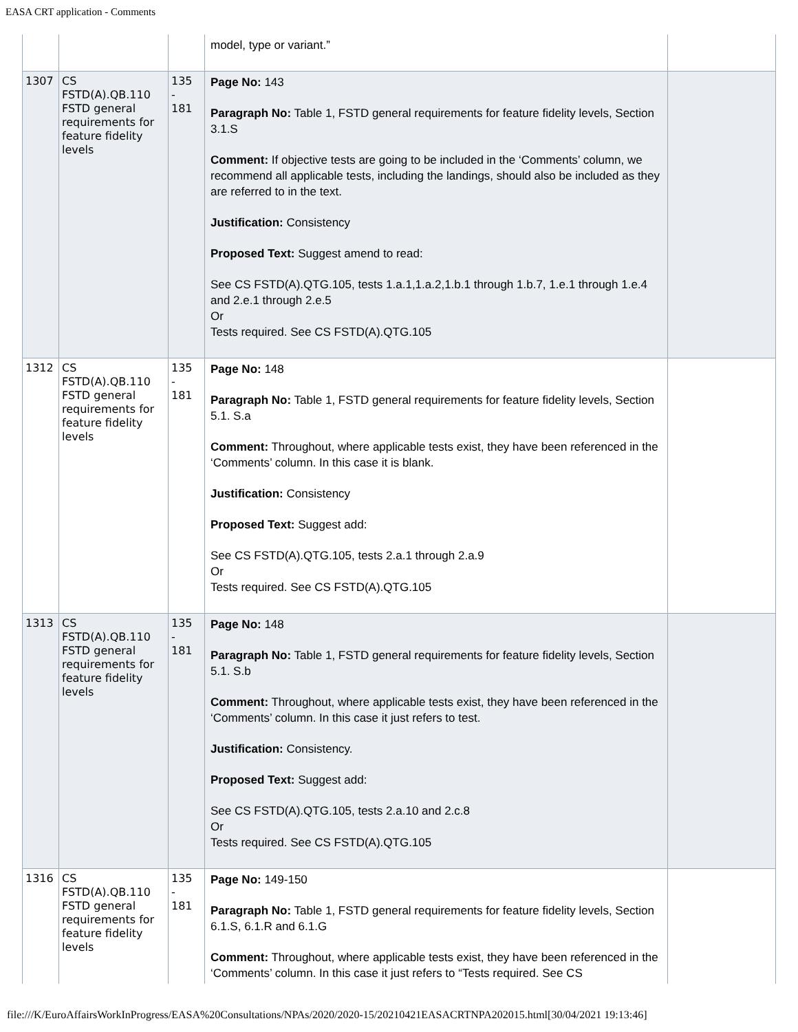EASA CRT application - Comments
| | | | model, type or variant.” | |
| 1307 | CS FSTD(A).QB.110 FSTD general requirements for feature fidelity levels | 135 - 181 | Page No: 143 Paragraph No: Table 1, FSTD general requirements for feature fidelity levels, Section 3.1.S Comment: If objective tests are going to be included in the ‘Comments’ column, we recommend all applicable tests, including the landings, should also be included as they are referred to in the text. Justification: Consistency Proposed Text: Suggest amend to read: See CS FSTD(A).QTG.105, tests 1.a.1,1.a.2,1.b.1 through 1.b.7, 1.e.1 through 1.e.4 and 2.e.1 through 2.e.5 Or Tests required. See CS FSTD(A).QTG.105 | |
| 1312 | CS FSTD(A).QB.110 FSTD general requirements for feature fidelity levels | 135 - 181 | Page No: 148 Paragraph No: Table 1, FSTD general requirements for feature fidelity levels, Section 5.1. S.a Comment: Throughout, where applicable tests exist, they have been referenced in the ‘Comments’ column. In this case it is blank. Justification: Consistency Proposed Text: Suggest add: See CS FSTD(A).QTG.105, tests 2.a.1 through 2.a.9 Or Tests required. See CS FSTD(A).QTG.105 | |
| 1313 | CS FSTD(A).QB.110 FSTD general requirements for feature fidelity levels | 135 - 181 | Page No: 148 Paragraph No: Table 1, FSTD general requirements for feature fidelity levels, Section 5.1. S.b Comment: Throughout, where applicable tests exist, they have been referenced in the ‘Comments’ column. In this case it just refers to test. Justification: Consistency. Proposed Text: Suggest add: See CS FSTD(A).QTG.105, tests 2.a.10 and 2.c.8 Or Tests required. See CS FSTD(A).QTG.105 | |
| 1316 | CS FSTD(A).QB.110 FSTD general requirements for feature fidelity levels | 135 - 181 | Page No: 149-150 Paragraph No: Table 1, FSTD general requirements for feature fidelity levels, Section 6.1.S, 6.1.R and 6.1.G Comment: Throughout, where applicable tests exist, they have been referenced in the ‘Comments’ column. In this case it just refers to “Tests required. See CS | |
file:///K/EuroAffairsWorkInProgress/EASA%20Consultations/NPAs/2020/2020-15/20210421EASACRTNPA202015.html[30/04/2021 19:13:46]